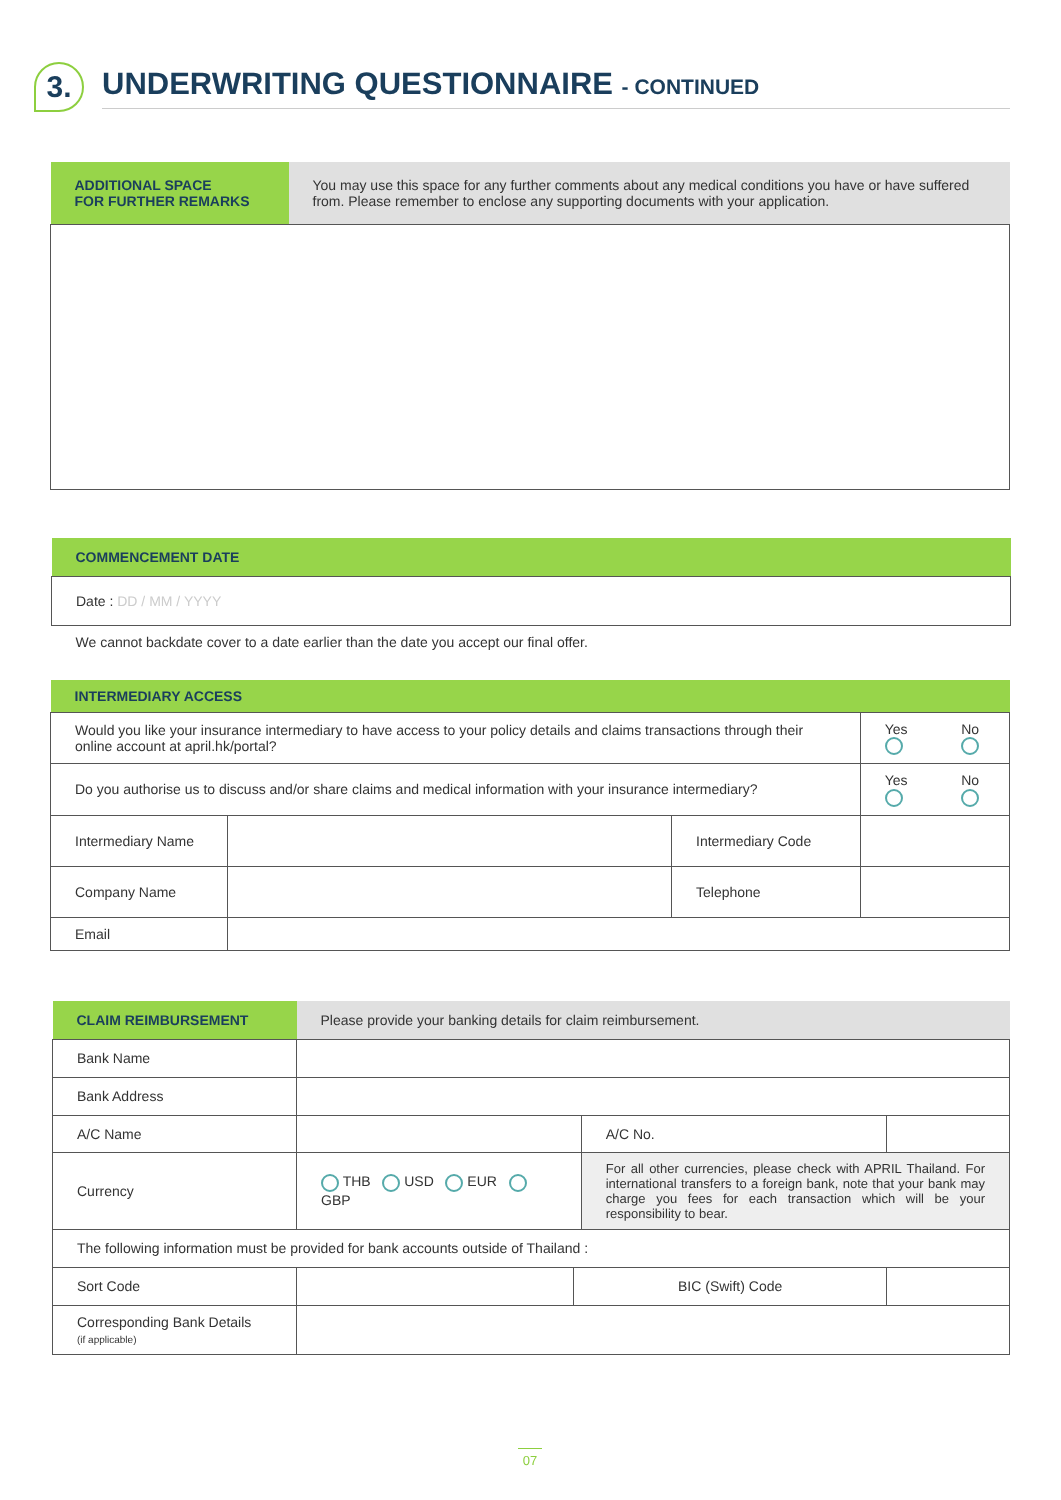3.
UNDERWRITING QUESTIONNAIRE - CONTINUED
| ADDITIONAL SPACE FOR FURTHER REMARKS | You may use this space for any further comments about any medical conditions you have or have suffered from. Please remember to enclose any supporting documents with your application. |
| COMMENCEMENT DATE |
| Date : DD / MM / YYYY |
| We cannot backdate cover to a date earlier than the date you accept our final offer. |
| INTERMEDIARY ACCESS | | | | | |
| Would you like your insurance intermediary to have access to your policy details and claims transactions through their online account at april.hk/portal? | | | | Yes | No |
| Do you authorise us to discuss and/or share claims and medical information with your insurance intermediary? | | | | Yes | No |
| Intermediary Name | | Intermediary Code | | | |
| Company Name | | Telephone | | | |
| Email | | | | | |
| CLAIM REIMBURSEMENT | Please provide your banking details for claim reimbursement. | | | |
| Bank Name | | | | |
| Bank Address | | | | |
| A/C Name | | | A/C No. | |
| Currency | THB USD EUR GBP | | For all other currencies, please check with APRIL Thailand. For international transfers to a foreign bank, note that your bank may charge you fees for each transaction which will be your responsibility to bear. | |
| The following information must be provided for bank accounts outside of Thailand : | | | | |
| Sort Code | | BIC (Swift) Code | | |
| Corresponding Bank Details (if applicable) | | | | |
07